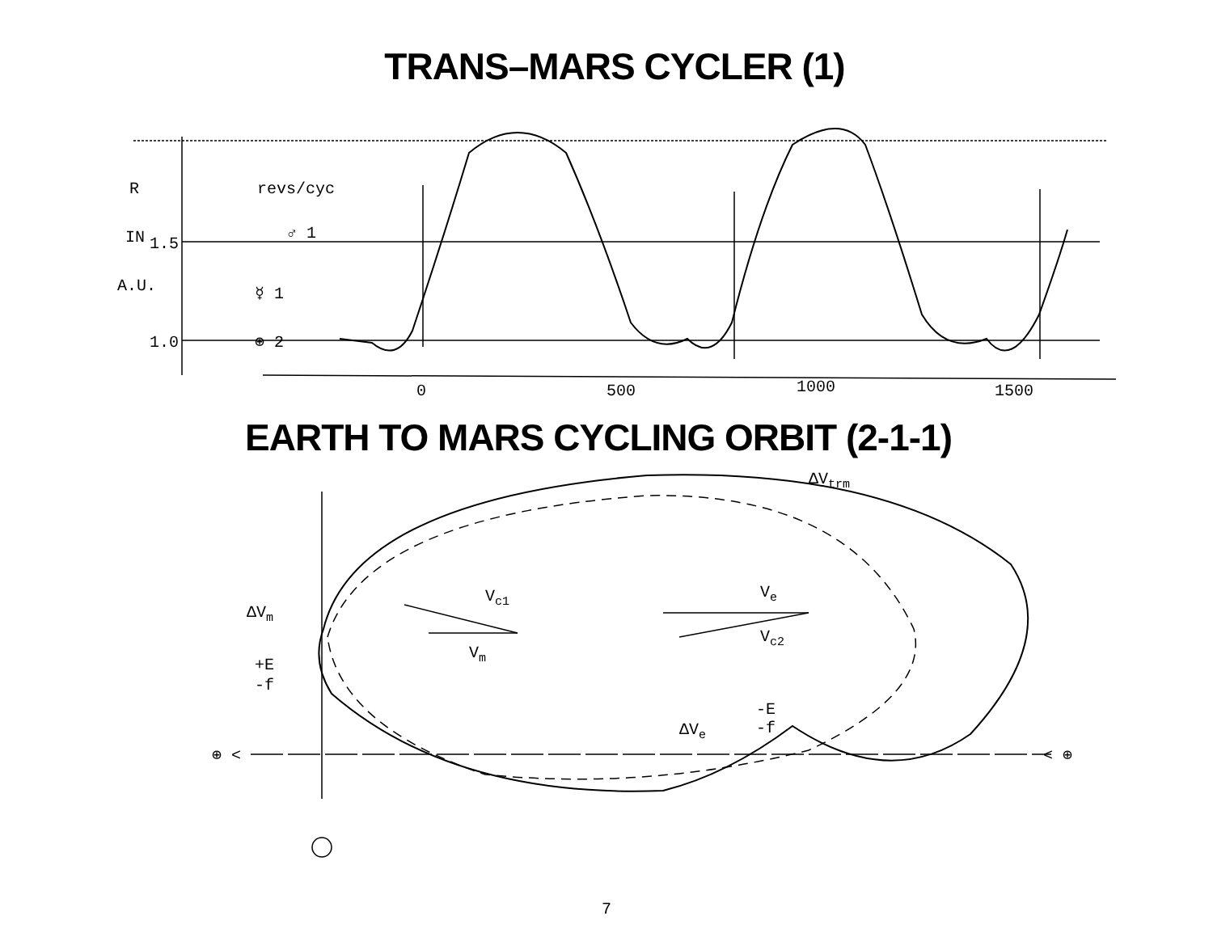TRANS–MARS CYCLER (1)
R
revs/cyc
IN
1.5
♂ 1
A.U.
☿ 1
1.0
⊕ 2
0
500
1000
1500
EARTH TO MARS CYCLING ORBIT (2-1-1)
Vc1
Vm
Ve
Vc2
ΔVm
+E
-f
ΔVe
-E
-f
ΔVtrm
⊕ <
< ⊕
7